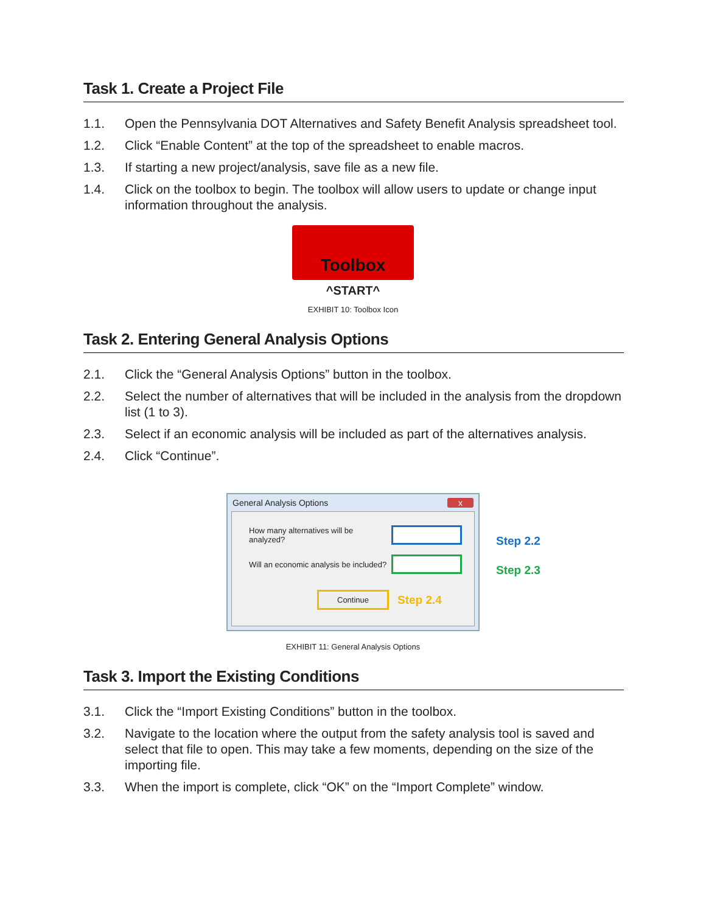Task 1. Create a Project File
1.1. Open the Pennsylvania DOT Alternatives and Safety Benefit Analysis spreadsheet tool.
1.2. Click “Enable Content” at the top of the spreadsheet to enable macros.
1.3. If starting a new project/analysis, save file as a new file.
1.4. Click on the toolbox to begin. The toolbox will allow users to update or change input information throughout the analysis.
Toolbox
^START^
EXHIBIT 10: Toolbox Icon
Task 2. Entering General Analysis Options
2.1. Click the “General Analysis Options” button in the toolbox.
2.2. Select the number of alternatives that will be included in the analysis from the dropdown list (1 to 3).
2.3. Select if an economic analysis will be included as part of the alternatives analysis.
2.4. Click “Continue”.
General Analysis Options x
How many alternatives will be analyzed?
Will an economic analysis be included?
Continue Step 2.4
Step 2.2
Step 2.3
EXHIBIT 11: General Analysis Options
Task 3. Import the Existing Conditions
3.1. Click the “Import Existing Conditions” button in the toolbox.
3.2. Navigate to the location where the output from the safety analysis tool is saved and select that file to open. This may take a few moments, depending on the size of the importing file.
3.3. When the import is complete, click “OK” on the “Import Complete” window.